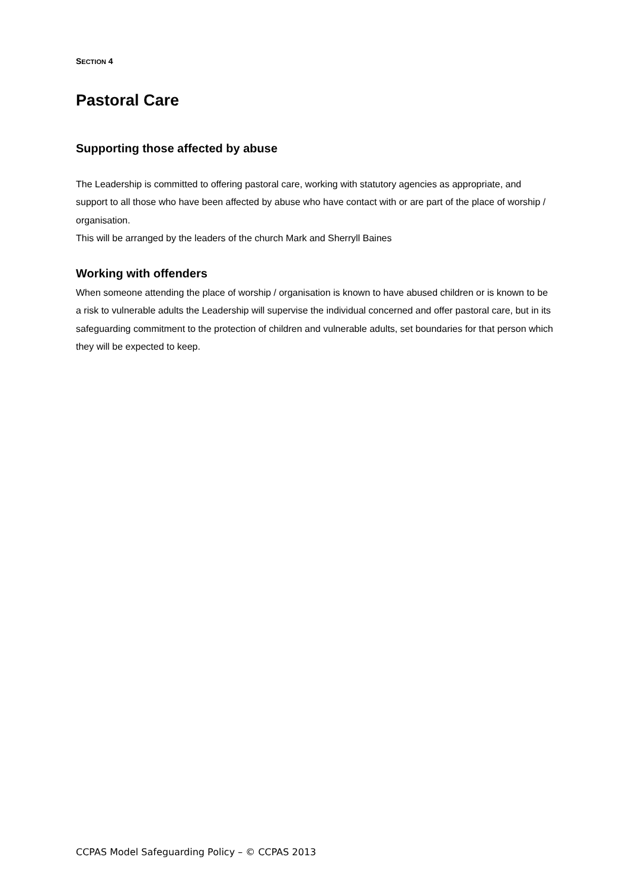SECTION 4
Pastoral Care
Supporting those affected by abuse
The Leadership is committed to offering pastoral care, working with statutory agencies as appropriate, and support to all those who have been affected by abuse who have contact with or are part of the place of worship / organisation.
This will be arranged by the leaders of the church Mark and Sherryll Baines
Working with offenders
When someone attending the place of worship / organisation is known to have abused children or is known to be a risk to vulnerable adults the Leadership will supervise the individual concerned and offer pastoral care, but in its safeguarding commitment to the protection of children and vulnerable adults, set boundaries for that person which they will be expected to keep.
CCPAS Model Safeguarding Policy – © CCPAS 2013